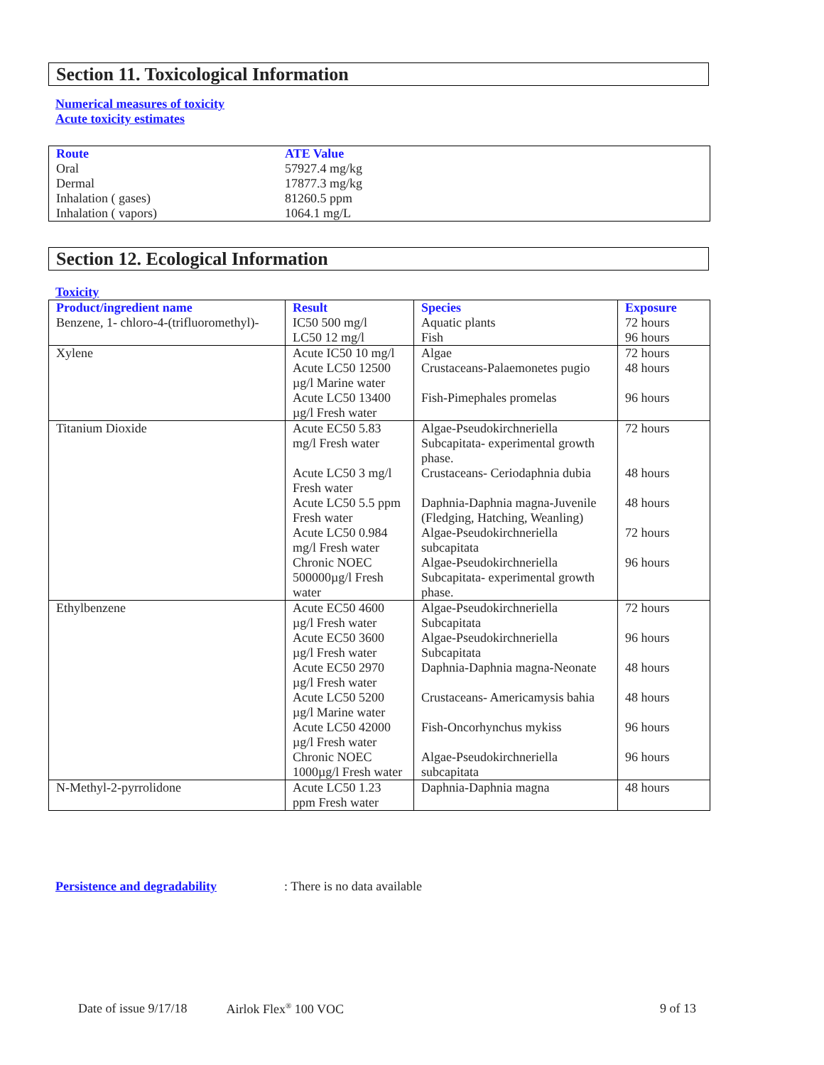Section 11. Toxicological Information
Numerical measures of toxicity
Acute toxicity estimates
| Route | ATE Value |
| --- | --- |
| Oral | 57927.4 mg/kg |
| Dermal | 17877.3 mg/kg |
| Inhalation ( gases) | 81260.5 ppm |
| Inhalation ( vapors) | 1064.1 mg/L |
Section 12. Ecological Information
Toxicity
| Product/ingredient name | Result | Species | Exposure |
| --- | --- | --- | --- |
| Benzene, 1- chloro-4-(trifluoromethyl)- | IC50 500 mg/l LC50 12 mg/l | Aquatic plants Fish | 72 hours 96 hours |
| Xylene | Acute IC50 10 mg/l Acute LC50 12500 µg/l Marine water Acute LC50 13400 µg/l Fresh water | Algae Crustaceans-Palaemonetes pugio Fish-Pimephales promelas | 72 hours 48 hours 96 hours |
| Titanium Dioxide | Acute EC50 5.83 mg/l Fresh water Acute LC50 3 mg/l Fresh water Acute LC50 5.5 ppm Fresh water Acute LC50 0.984 mg/l Fresh water Chronic NOEC 500000µg/l Fresh water | Algae-Pseudokirchneriella Subcapitata- experimental growth phase. Crustaceans- Ceriodaphnia dubia Daphnia-Daphnia magna-Juvenile (Fledging, Hatching, Weanling) Algae-Pseudokirchneriella subcapitata Algae-Pseudokirchneriella Subcapitata- experimental growth phase. | 72 hours 48 hours 48 hours 72 hours 96 hours |
| Ethylbenzene | Acute EC50 4600 µg/l Fresh water Acute EC50 3600 µg/l Fresh water Acute EC50 2970 µg/l Fresh water Acute LC50 5200 µg/l Marine water Acute LC50 42000 µg/l Fresh water Chronic NOEC 1000µg/l Fresh water | Algae-Pseudokirchneriella Subcapitata Algae-Pseudokirchneriella Subcapitata Daphnia-Daphnia magna-Neonate Crustaceans- Americamysis bahia Fish-Oncorhynchus mykiss Algae-Pseudokirchneriella subcapitata | 72 hours 96 hours 48 hours 48 hours 96 hours 96 hours |
| N-Methyl-2-pyrrolidone | Acute LC50 1.23 ppm Fresh water | Daphnia-Daphnia magna | 48 hours |
Persistence and degradability: There is no data available
Date of issue 9/17/18 Airlok Flex<sup>®</sup> 100 VOC 9 of 13